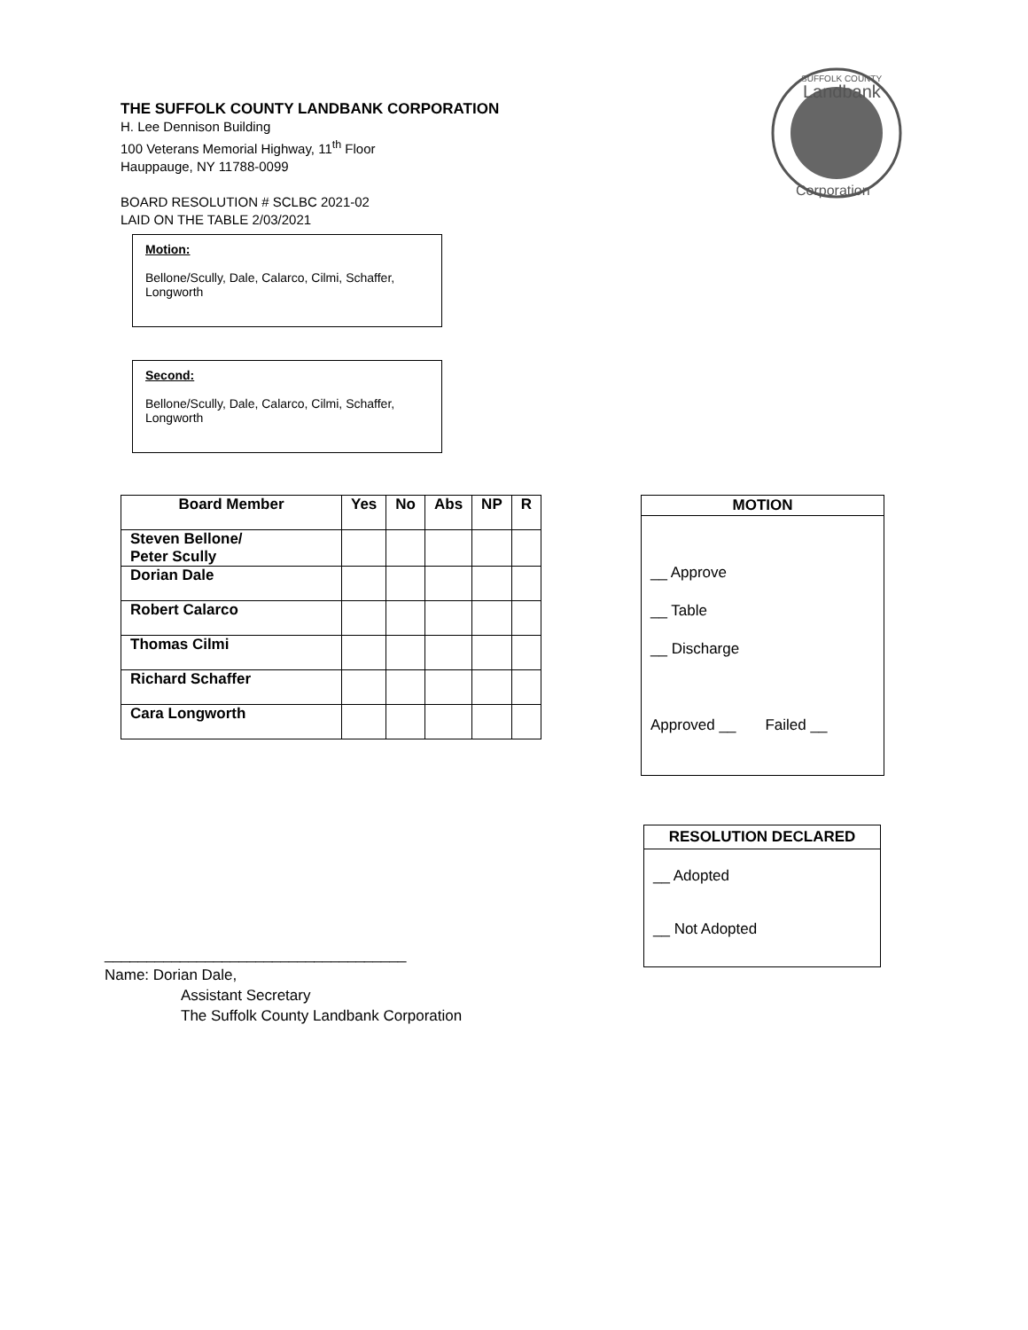THE SUFFOLK COUNTY LANDBANK CORPORATION
H. Lee Dennison Building
100 Veterans Memorial Highway, 11<sup>th</sup> Floor
Hauppauge, NY 11788-0099
BOARD RESOLUTION # SCLBC 2021-02
LAID ON THE TABLE 2/03/2021
SUFFOLK COUNTY
Landbank
Corporation
Motion:
Bellone/Scully, Dale, Calarco, Cilmi, Schaffer, Longworth
Second:
Bellone/Scully, Dale, Calarco, Cilmi, Schaffer, Longworth
| Board Member | Yes | No | Abs | NP | R |
| --- | --- | --- | --- | --- | --- |
| Steven Bellone/ Peter Scully | | | | | |
| Dorian Dale | | | | | |
| Robert Calarco | | | | | |
| Thomas Cilmi | | | | | |
| Richard Schaffer | | | | | |
| Cara Longworth | | | | | |
MOTION
__ Approve
__ Table
__ Discharge
Approved __ Failed __
RESOLUTION DECLARED
__ Adopted
__ Not Adopted
____________________________________
Name: Dorian Dale,
Assistant Secretary
The Suffolk County Landbank Corporation